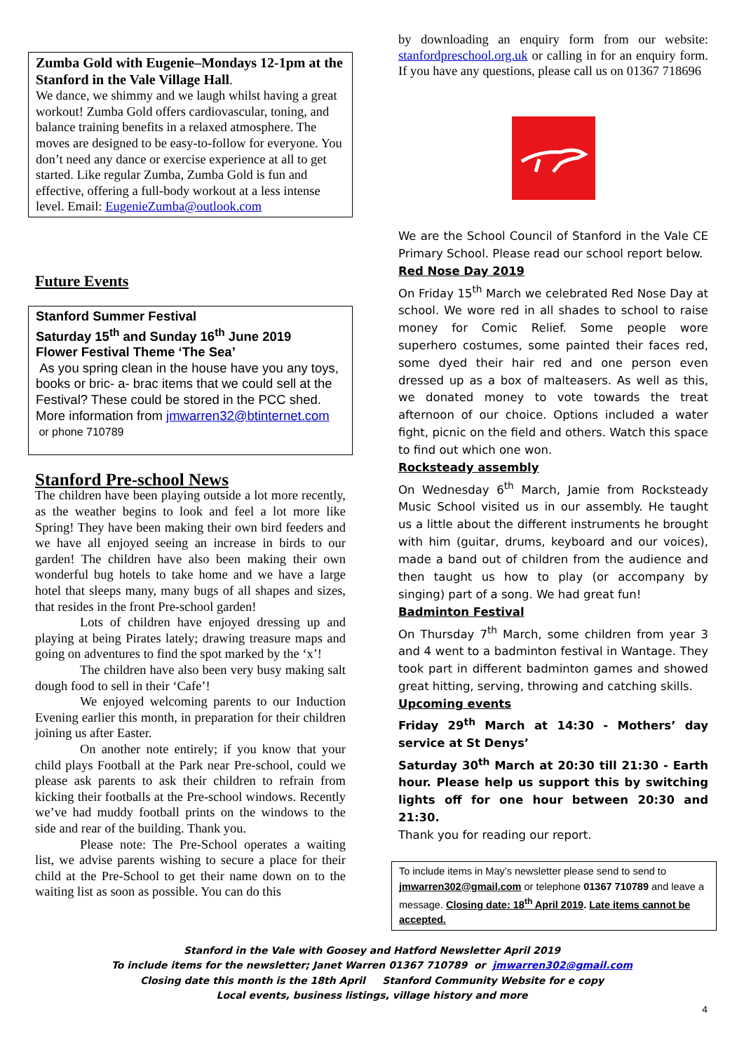Zumba Gold with Eugenie–Mondays 12-1pm at the Stanford in the Vale Village Hall.
We dance, we shimmy and we laugh whilst having a great workout! Zumba Gold offers cardiovascular, toning, and balance training benefits in a relaxed atmosphere. The moves are designed to be easy-to-follow for everyone. You don’t need any dance or exercise experience at all to get started. Like regular Zumba, Zumba Gold is fun and effective, offering a full-body workout at a less intense level. Email: EugenieZumba@outlook.com
Future Events
Stanford Summer Festival
Saturday 15<sup>th</sup> and Sunday 16<sup>th</sup> June 2019
Flower Festival Theme ‘The Sea’
As you spring clean in the house have you any toys, books or bric- a- brac items that we could sell at the Festival? These could be stored in the PCC shed. More information from jmwarren32@btinternet.com or phone 710789
Stanford Pre-school News
The children have been playing outside a lot more recently, as the weather begins to look and feel a lot more like Spring! They have been making their own bird feeders and we have all enjoyed seeing an increase in birds to our garden! The children have also been making their own wonderful bug hotels to take home and we have a large hotel that sleeps many, many bugs of all shapes and sizes, that resides in the front Pre-school garden!
Lots of children have enjoyed dressing up and playing at being Pirates lately; drawing treasure maps and going on adventures to find the spot marked by the ‘x’!
The children have also been very busy making salt dough food to sell in their ‘Cafe’!
We enjoyed welcoming parents to our Induction Evening earlier this month, in preparation for their children joining us after Easter.
On another note entirely; if you know that your child plays Football at the Park near Pre-school, could we please ask parents to ask their children to refrain from kicking their footballs at the Pre-school windows. Recently we’ve had muddy football prints on the windows to the side and rear of the building. Thank you.
Please note: The Pre-School operates a waiting list, we advise parents wishing to secure a place for their child at the Pre-School to get their name down on to the waiting list as soon as possible. You can do this
by downloading an enquiry form from our website: stanfordpreschool.org.uk or calling in for an enquiry form. If you have any questions, please call us on 01367 718696
We are the School Council of Stanford in the Vale CE Primary School. Please read our school report below.
Red Nose Day 2019
On Friday 15<sup>th</sup> March we celebrated Red Nose Day at school. We wore red in all shades to school to raise money for Comic Relief. Some people wore superhero costumes, some painted their faces red, some dyed their hair red and one person even dressed up as a box of malteasers. As well as this, we donated money to vote towards the treat afternoon of our choice. Options included a water fight, picnic on the field and others. Watch this space to find out which one won.
Rocksteady assembly
On Wednesday 6<sup>th</sup> March, Jamie from Rocksteady Music School visited us in our assembly. He taught us a little about the different instruments he brought with him (guitar, drums, keyboard and our voices), made a band out of children from the audience and then taught us how to play (or accompany by singing) part of a song. We had great fun!
Badminton Festival
On Thursday 7<sup>th</sup> March, some children from year 3 and 4 went to a badminton festival in Wantage. They took part in different badminton games and showed great hitting, serving, throwing and catching skills.
Upcoming events
Friday 29<sup>th</sup> March at 14:30 - Mothers’ day service at St Denys’
Saturday 30<sup>th</sup> March at 20:30 till 21:30 - Earth hour. Please help us support this by switching lights off for one hour between 20:30 and 21:30.
Thank you for reading our report.
To include items in May’s newsletter please send to send to jmwarren302@gmail.com or telephone 01367 710789 and leave a message. Closing date: 18<sup>th</sup> April 2019. Late items cannot be accepted.
Stanford in the Vale with Goosey and Hatford Newsletter April 2019
To include items for the newsletter; Janet Warren 01367 710789 or jmwarren302@gmail.com
Closing date this month is the 18th April Stanford Community Website for e copy
Local events, business listings, village history and more
4